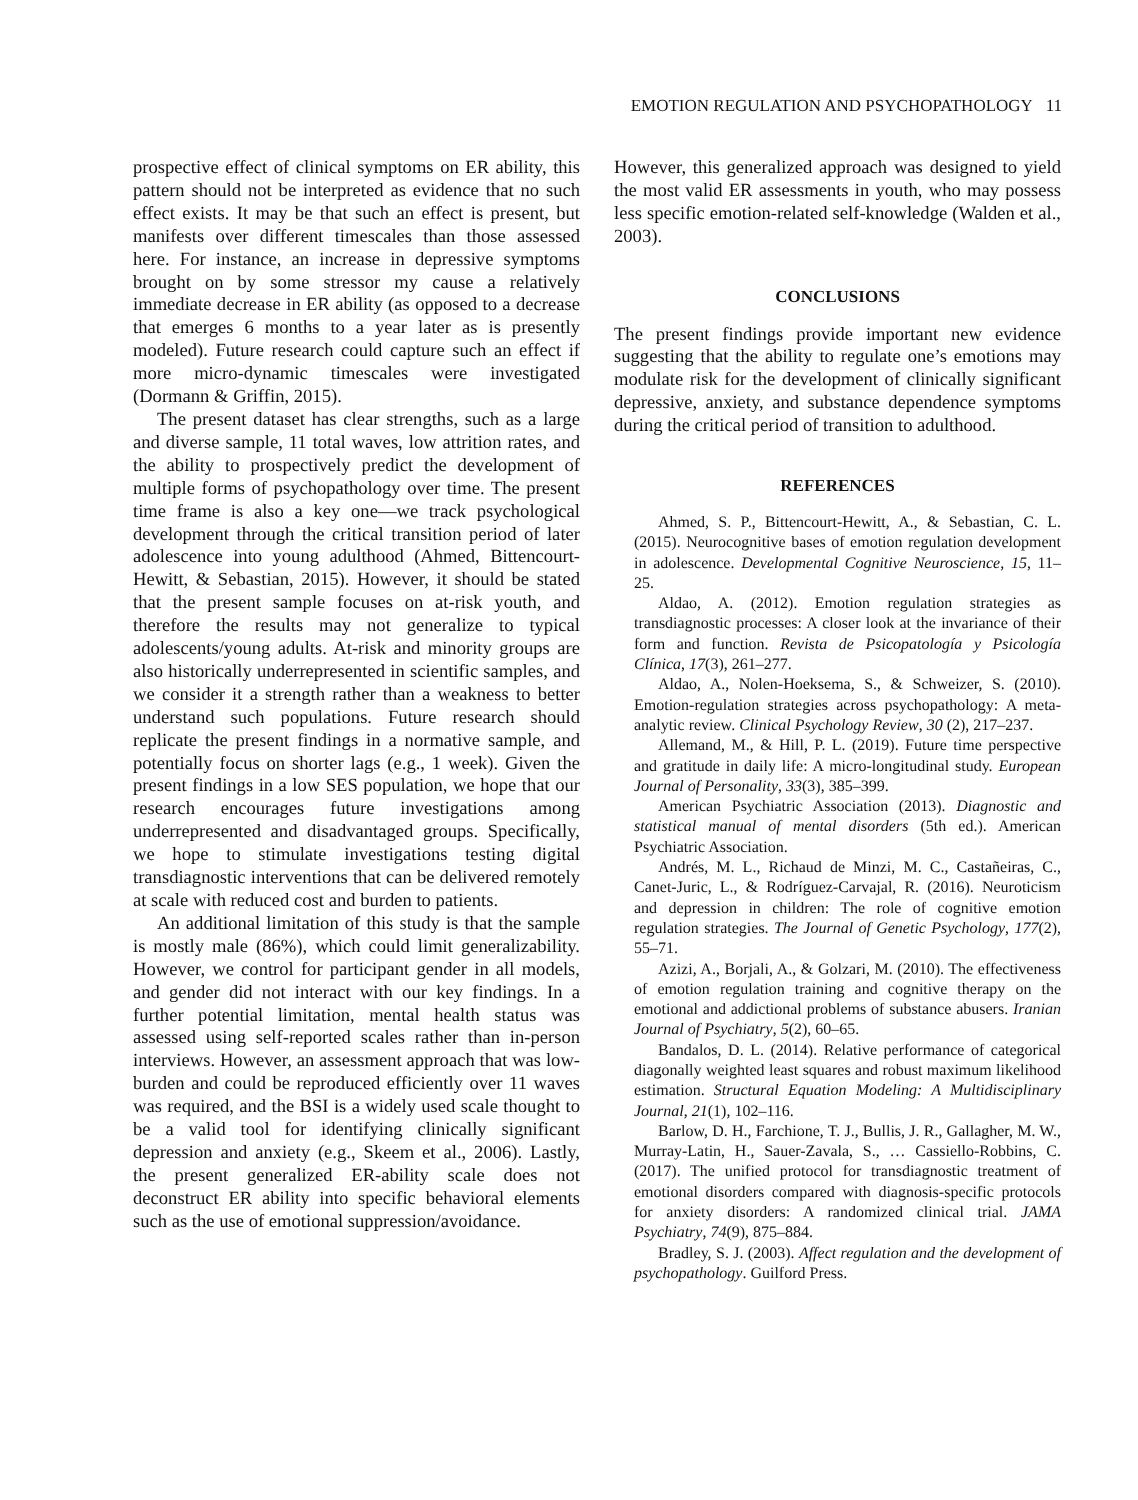EMOTION REGULATION AND PSYCHOPATHOLOGY 11
prospective effect of clinical symptoms on ER ability, this pattern should not be interpreted as evidence that no such effect exists. It may be that such an effect is present, but manifests over different timescales than those assessed here. For instance, an increase in depressive symptoms brought on by some stressor my cause a relatively immediate decrease in ER ability (as opposed to a decrease that emerges 6 months to a year later as is presently modeled). Future research could capture such an effect if more micro-dynamic timescales were investigated (Dormann & Griffin, 2015).
The present dataset has clear strengths, such as a large and diverse sample, 11 total waves, low attrition rates, and the ability to prospectively predict the development of multiple forms of psychopathology over time. The present time frame is also a key one—we track psychological development through the critical transition period of later adolescence into young adulthood (Ahmed, Bittencourt-Hewitt, & Sebastian, 2015). However, it should be stated that the present sample focuses on at-risk youth, and therefore the results may not generalize to typical adolescents/young adults. At-risk and minority groups are also historically underrepresented in scientific samples, and we consider it a strength rather than a weakness to better understand such populations. Future research should replicate the present findings in a normative sample, and potentially focus on shorter lags (e.g., 1 week). Given the present findings in a low SES population, we hope that our research encourages future investigations among underrepresented and disadvantaged groups. Specifically, we hope to stimulate investigations testing digital transdiagnostic interventions that can be delivered remotely at scale with reduced cost and burden to patients.
An additional limitation of this study is that the sample is mostly male (86%), which could limit generalizability. However, we control for participant gender in all models, and gender did not interact with our key findings. In a further potential limitation, mental health status was assessed using self-reported scales rather than in-person interviews. However, an assessment approach that was low-burden and could be reproduced efficiently over 11 waves was required, and the BSI is a widely used scale thought to be a valid tool for identifying clinically significant depression and anxiety (e.g., Skeem et al., 2006). Lastly, the present generalized ER-ability scale does not deconstruct ER ability into specific behavioral elements such as the use of emotional suppression/avoidance.
However, this generalized approach was designed to yield the most valid ER assessments in youth, who may possess less specific emotion-related self-knowledge (Walden et al., 2003).
CONCLUSIONS
The present findings provide important new evidence suggesting that the ability to regulate one’s emotions may modulate risk for the development of clinically significant depressive, anxiety, and substance dependence symptoms during the critical period of transition to adulthood.
REFERENCES
Ahmed, S. P., Bittencourt-Hewitt, A., & Sebastian, C. L. (2015). Neurocognitive bases of emotion regulation development in adolescence. Developmental Cognitive Neuroscience, 15, 11–25.
Aldao, A. (2012). Emotion regulation strategies as transdiagnostic processes: A closer look at the invariance of their form and function. Revista de Psicopatología y Psicología Clínica, 17(3), 261–277.
Aldao, A., Nolen-Hoeksema, S., & Schweizer, S. (2010). Emotion-regulation strategies across psychopathology: A meta-analytic review. Clinical Psychology Review, 30 (2), 217–237.
Allemand, M., & Hill, P. L. (2019). Future time perspective and gratitude in daily life: A micro-longitudinal study. European Journal of Personality, 33(3), 385–399.
American Psychiatric Association (2013). Diagnostic and statistical manual of mental disorders (5th ed.). American Psychiatric Association.
Andrés, M. L., Richaud de Minzi, M. C., Castañeiras, C., Canet-Juric, L., & Rodríguez-Carvajal, R. (2016). Neuroticism and depression in children: The role of cognitive emotion regulation strategies. The Journal of Genetic Psychology, 177(2), 55–71.
Azizi, A., Borjali, A., & Golzari, M. (2010). The effectiveness of emotion regulation training and cognitive therapy on the emotional and addictional problems of substance abusers. Iranian Journal of Psychiatry, 5(2), 60–65.
Bandalos, D. L. (2014). Relative performance of categorical diagonally weighted least squares and robust maximum likelihood estimation. Structural Equation Modeling: A Multidisciplinary Journal, 21(1), 102–116.
Barlow, D. H., Farchione, T. J., Bullis, J. R., Gallagher, M. W., Murray-Latin, H., Sauer-Zavala, S., … Cassiello-Robbins, C. (2017). The unified protocol for transdiagnostic treatment of emotional disorders compared with diagnosis-specific protocols for anxiety disorders: A randomized clinical trial. JAMA Psychiatry, 74(9), 875–884.
Bradley, S. J. (2003). Affect regulation and the development of psychopathology. Guilford Press.